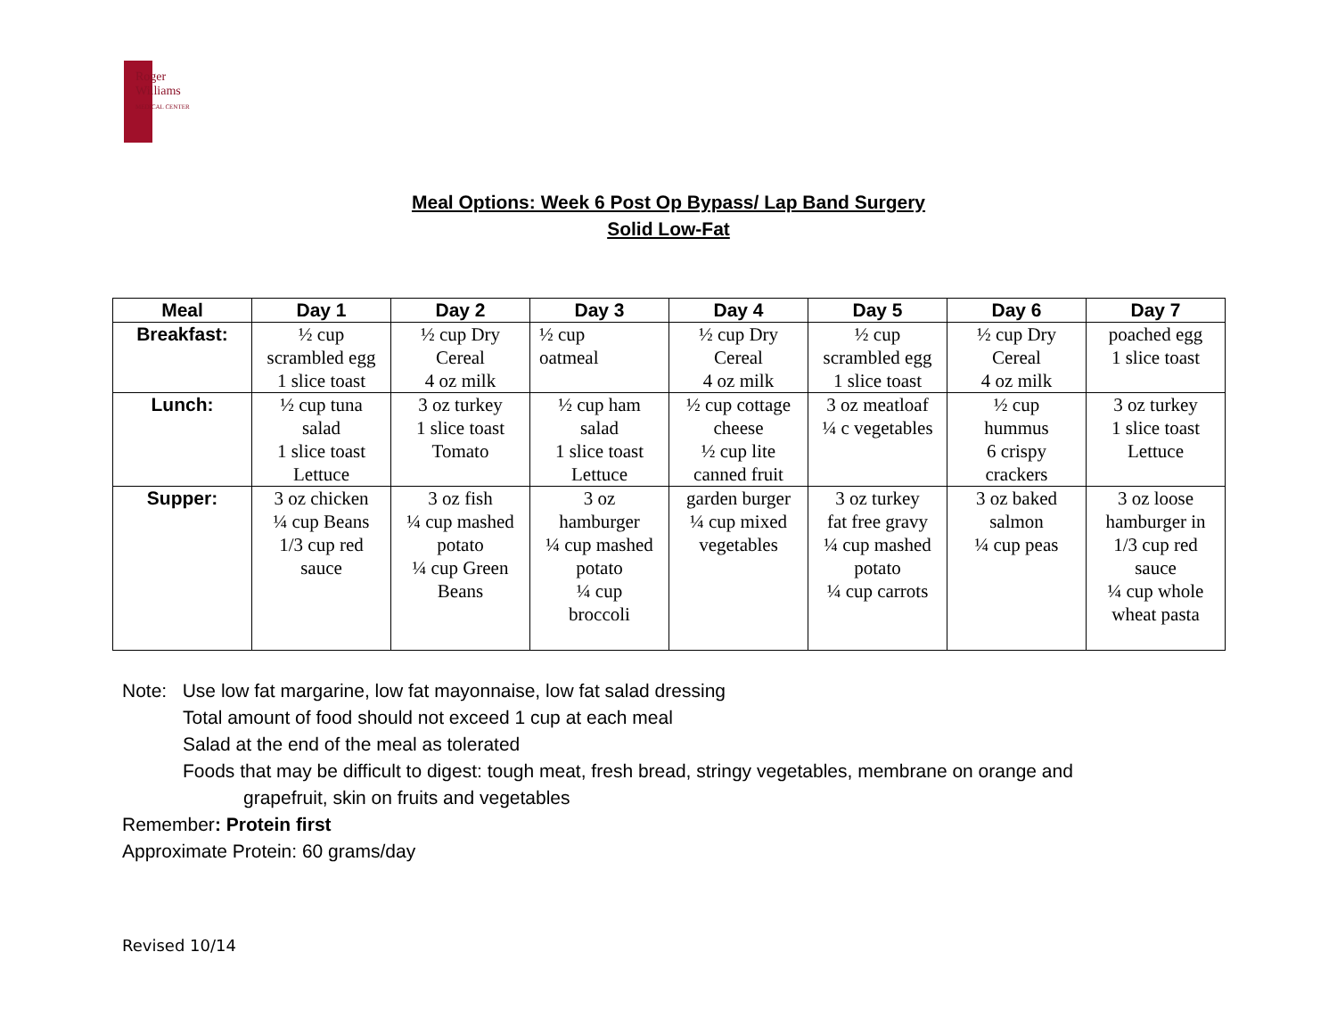Roger
Williams
MEDICAL CENTER
Meal Options: Week 6 Post Op Bypass/ Lap Band Surgery
Solid Low-Fat
| Meal | Day 1 | Day 2 | Day 3 | Day 4 | Day 5 | Day 6 | Day 7 |
| --- | --- | --- | --- | --- | --- | --- | --- |
| Breakfast: | ½ cup scrambled egg 1 slice toast | ½ cup Dry Cereal 4 oz milk | ½ cup oatmeal | ½ cup Dry Cereal 4 oz milk | ½ cup scrambled egg 1 slice toast | ½ cup Dry Cereal 4 oz milk | poached egg 1 slice toast |
| Lunch: | ½ cup tuna salad 1 slice toast Lettuce | 3 oz turkey 1 slice toast Tomato | ½ cup ham salad 1 slice toast Lettuce | ½ cup cottage cheese ½ cup lite canned fruit | 3 oz meatloaf ¼ c vegetables | ½ cup hummus 6 crispy crackers | 3 oz turkey 1 slice toast Lettuce |
| Supper: | 3 oz chicken ¼ cup Beans 1/3 cup red sauce | 3 oz fish ¼ cup mashed potato ¼ cup Green Beans | 3 oz hamburger ¼ cup mashed potato ¼ cup broccoli | garden burger ¼ cup mixed vegetables | 3 oz turkey fat free gravy ¼ cup mashed potato ¼ cup carrots | 3 oz baked salmon ¼ cup peas | 3 oz loose hamburger in 1/3 cup red sauce ¼ cup whole wheat pasta |
Note: Use low fat margarine, low fat mayonnaise, low fat salad dressing
Total amount of food should not exceed 1 cup at each meal
Salad at the end of the meal as tolerated
Foods that may be difficult to digest: tough meat, fresh bread, stringy vegetables, membrane on orange and
grapefruit, skin on fruits and vegetables
Remember: Protein first
Approximate Protein: 60 grams/day
Revised 10/14